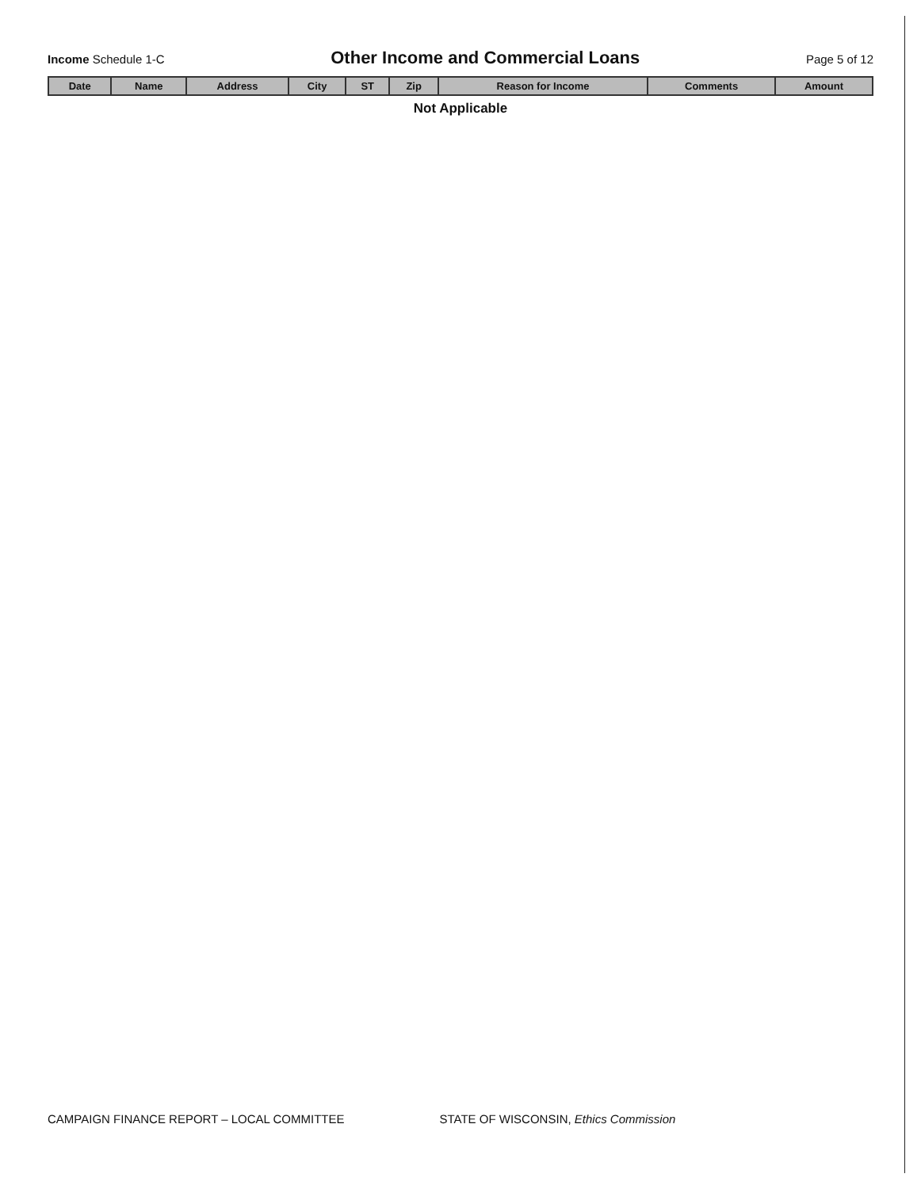Income Schedule 1-C
Other Income and Commercial Loans
Page 5 of 12
| Date | Name | Address | City | ST | Zip | Reason for Income | Comments | Amount |
| --- | --- | --- | --- | --- | --- | --- | --- | --- |
Not Applicable
CAMPAIGN FINANCE REPORT – LOCAL COMMITTEE
STATE OF WISCONSIN, Ethics Commission